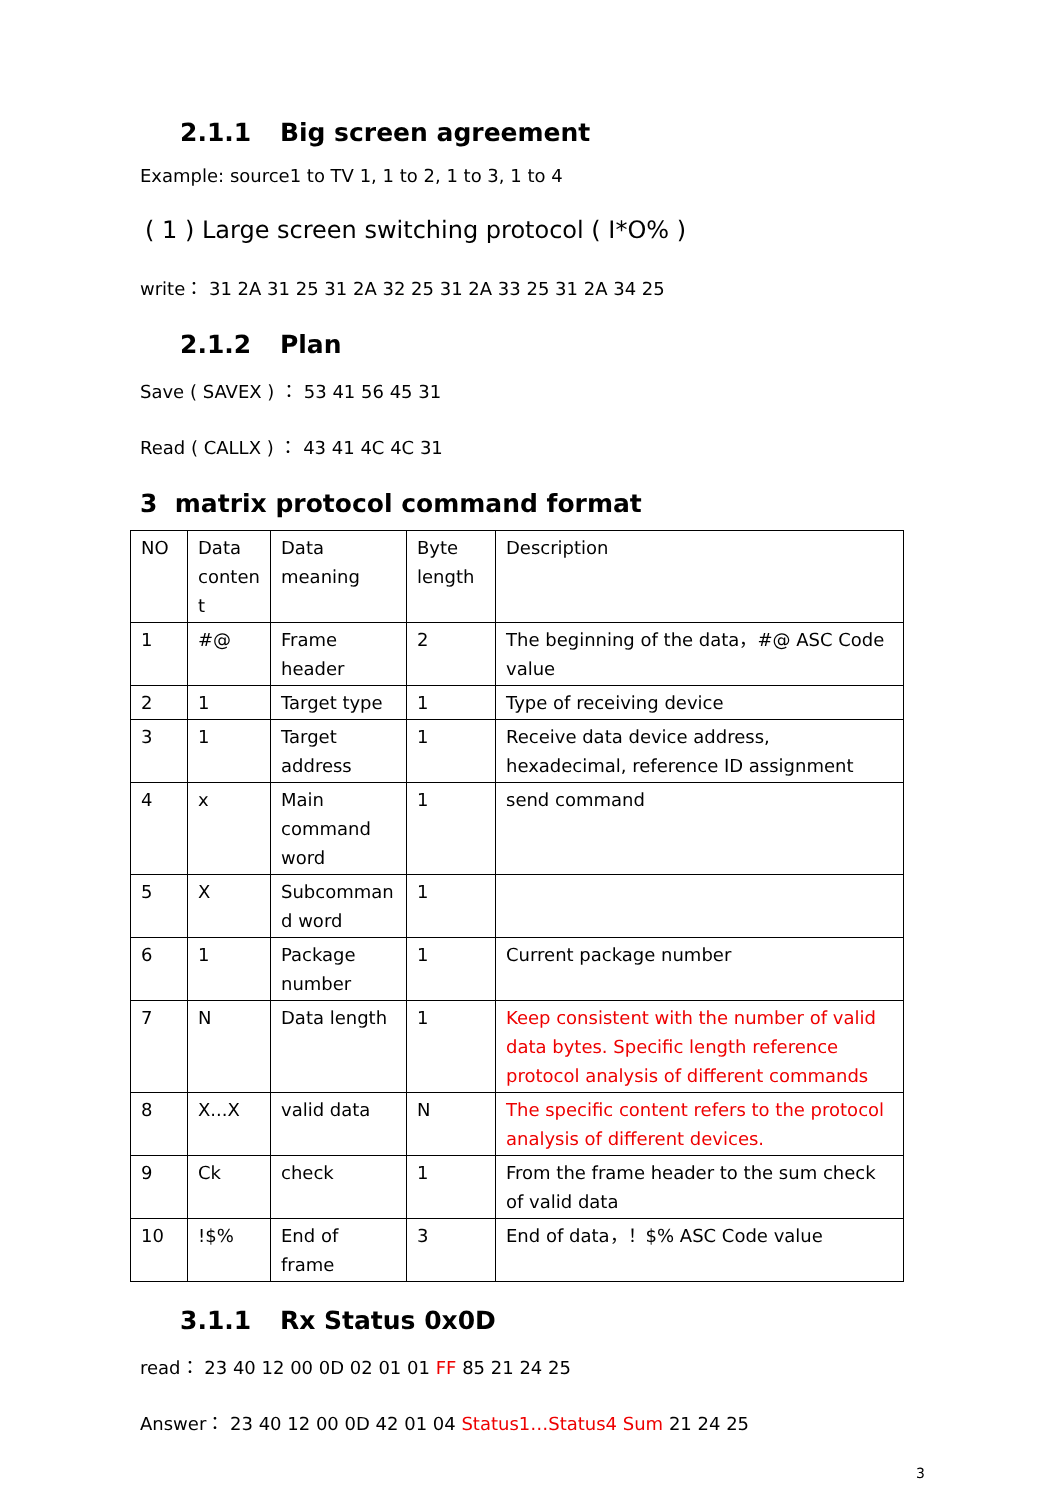2.1.1 Big screen agreement
Example: source1 to TV 1, 1 to 2, 1 to 3, 1 to 4
( 1 ) Large screen switching protocol ( I*O% )
write： 31 2A 31 25 31 2A 32 25 31 2A 33 25 31 2A 34 25
2.1.2 Plan
Save ( SAVEX ) ： 53 41 56 45 31
Read ( CALLX ) ： 43 41 4C 4C 31
3 matrix protocol command format
| NO | Data conten t | Data meaning | Byte length | Description |
| 1 | #@ | Frame header | 2 | The beginning of the data，#@ ASC Code value |
| 2 | 1 | Target type | 1 | Type of receiving device |
| 3 | 1 | Target address | 1 | Receive data device address, hexadecimal, reference ID assignment |
| 4 | x | Main command word | 1 | send command |
| 5 | X | Subcomman d word | 1 | |
| 6 | 1 | Package number | 1 | Current package number |
| 7 | N | Data length | 1 | Keep consistent with the number of valid data bytes. Specific length reference protocol analysis of different commands |
| 8 | X...X | valid data | N | The specific content refers to the protocol analysis of different devices. |
| 9 | Ck | check | 1 | From the frame header to the sum check of valid data |
| 10 | !$% | End of frame | 3 | End of data，！$% ASC Code value |
3.1.1 Rx Status 0x0D
read： 23 40 12 00 0D 02 01 01 FF 85 21 24 25
Answer： 23 40 12 00 0D 42 01 04 Status1…Status4 Sum 21 24 25
3